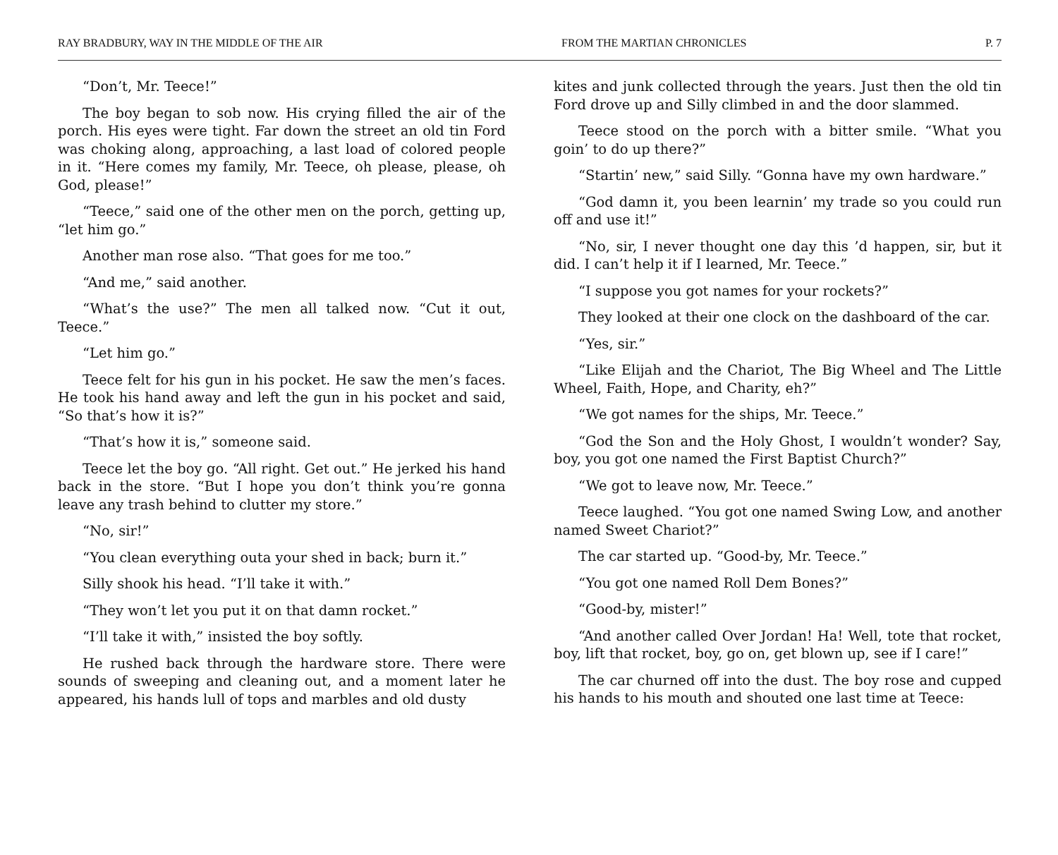RAY BRADBURY, WAY IN THE MIDDLE OF THE AIR FROM THE MARTIAN CHRONICLES P. 7
“Don’t, Mr. Teece!”
The boy began to sob now. His crying filled the air of the porch. His eyes were tight. Far down the street an old tin Ford was choking along, approaching, a last load of colored people in it. “Here comes my family, Mr. Teece, oh please, please, oh God, please!”
“Teece,” said one of the other men on the porch, getting up, “let him go.”
Another man rose also. “That goes for me too.”
“And me,” said another.
“What’s the use?” The men all talked now. “Cut it out, Teece.”
“Let him go.”
Teece felt for his gun in his pocket. He saw the men’s faces. He took his hand away and left the gun in his pocket and said, “So that’s how it is?”
“That’s how it is,” someone said.
Teece let the boy go. “All right. Get out.” He jerked his hand back in the store. “But I hope you don’t think you’re gonna leave any trash behind to clutter my store.”
“No, sir!”
“You clean everything outa your shed in back; burn it.”
Silly shook his head. “I’ll take it with.”
“They won’t let you put it on that damn rocket.”
“I’ll take it with,” insisted the boy softly.
He rushed back through the hardware store. There were sounds of sweeping and cleaning out, and a moment later he appeared, his hands lull of tops and marbles and old dusty
kites and junk collected through the years. Just then the old tin Ford drove up and Silly climbed in and the door slammed.
Teece stood on the porch with a bitter smile. “What you goin’ to do up there?”
“Startin’ new,” said Silly. “Gonna have my own hardware.”
“God damn it, you been learnin’ my trade so you could run off and use it!”
“No, sir, I never thought one day this ’d happen, sir, but it did. I can’t help it if I learned, Mr. Teece.”
“I suppose you got names for your rockets?”
They looked at their one clock on the dashboard of the car.
“Yes, sir.”
“Like Elijah and the Chariot, The Big Wheel and The Little Wheel, Faith, Hope, and Charity, eh?”
“We got names for the ships, Mr. Teece.”
“God the Son and the Holy Ghost, I wouldn’t wonder? Say, boy, you got one named the First Baptist Church?”
“We got to leave now, Mr. Teece.”
Teece laughed. “You got one named Swing Low, and another named Sweet Chariot?”
The car started up. “Good-by, Mr. Teece.”
“You got one named Roll Dem Bones?”
“Good-by, mister!”
“And another called Over Jordan! Ha! Well, tote that rocket, boy, lift that rocket, boy, go on, get blown up, see if I care!”
The car churned off into the dust. The boy rose and cupped his hands to his mouth and shouted one last time at Teece: